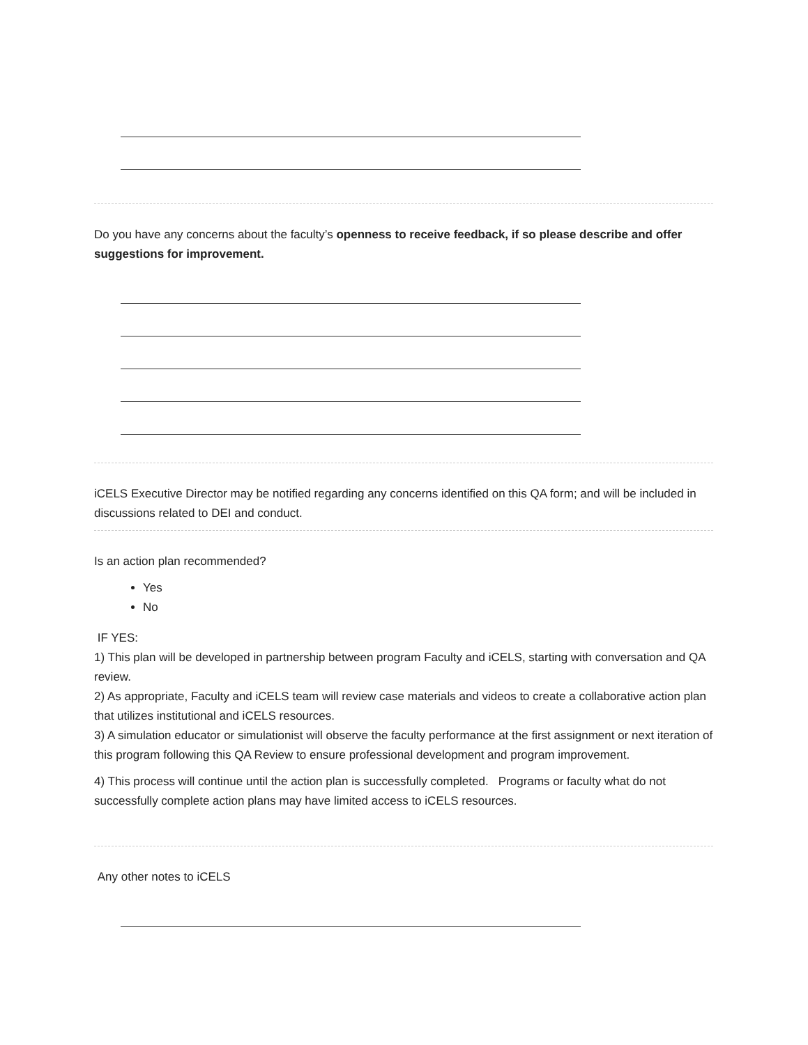Do you have any concerns about the faculty’s openness to receive feedback, if so please describe and offer suggestions for improvement.
iCELS Executive Director may be notified regarding any concerns identified on this QA form; and will be included in discussions related to DEI and conduct.
Is an action plan recommended?
Yes
No
IF YES:
1) This plan will be developed in partnership between program Faculty and iCELS, starting with conversation and QA review.
2) As appropriate, Faculty and iCELS team will review case materials and videos to create a collaborative action plan that utilizes institutional and iCELS resources.
3) A simulation educator or simulationist will observe the faculty performance at the first assignment or next iteration of this program following this QA Review to ensure professional development and program improvement.
4) This process will continue until the action plan is successfully completed. Programs or faculty what do not successfully complete action plans may have limited access to iCELS resources.
Any other notes to iCELS